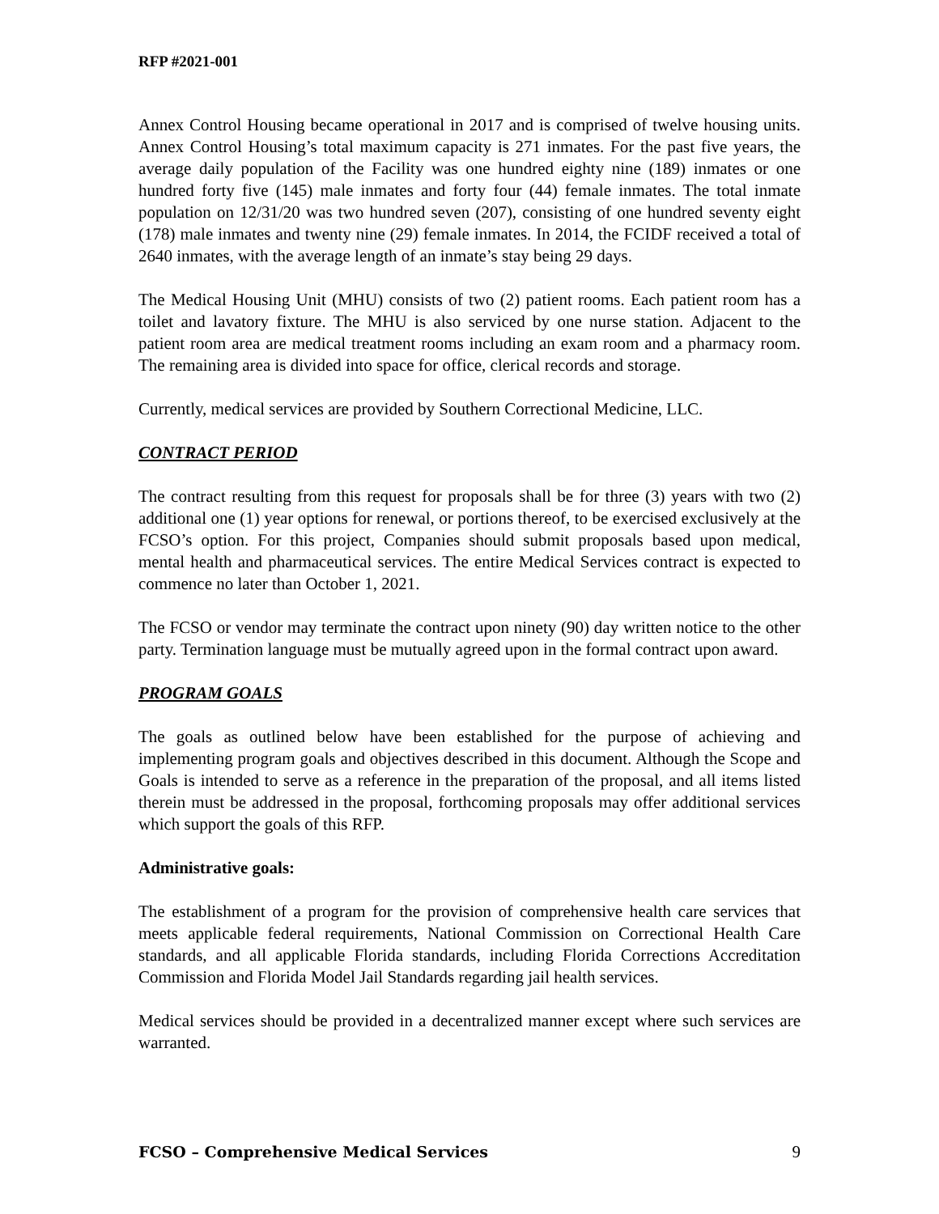RFP #2021-001
Annex Control Housing became operational in 2017 and is comprised of twelve housing units. Annex Control Housing’s total maximum capacity is 271 inmates. For the past five years, the average daily population of the Facility was one hundred eighty nine (189) inmates or one hundred forty five (145) male inmates and forty four (44) female inmates. The total inmate population on 12/31/20 was two hundred seven (207), consisting of one hundred seventy eight (178) male inmates and twenty nine (29) female inmates. In 2014, the FCIDF received a total of 2640 inmates, with the average length of an inmate’s stay being 29 days.
The Medical Housing Unit (MHU) consists of two (2) patient rooms. Each patient room has a toilet and lavatory fixture. The MHU is also serviced by one nurse station. Adjacent to the patient room area are medical treatment rooms including an exam room and a pharmacy room. The remaining area is divided into space for office, clerical records and storage.
Currently, medical services are provided by Southern Correctional Medicine, LLC.
CONTRACT PERIOD
The contract resulting from this request for proposals shall be for three (3) years with two (2) additional one (1) year options for renewal, or portions thereof, to be exercised exclusively at the FCSO’s option. For this project, Companies should submit proposals based upon medical, mental health and pharmaceutical services. The entire Medical Services contract is expected to commence no later than October 1, 2021.
The FCSO or vendor may terminate the contract upon ninety (90) day written notice to the other party. Termination language must be mutually agreed upon in the formal contract upon award.
PROGRAM GOALS
The goals as outlined below have been established for the purpose of achieving and implementing program goals and objectives described in this document. Although the Scope and Goals is intended to serve as a reference in the preparation of the proposal, and all items listed therein must be addressed in the proposal, forthcoming proposals may offer additional services which support the goals of this RFP.
Administrative goals:
The establishment of a program for the provision of comprehensive health care services that meets applicable federal requirements, National Commission on Correctional Health Care standards, and all applicable Florida standards, including Florida Corrections Accreditation Commission and Florida Model Jail Standards regarding jail health services.
Medical services should be provided in a decentralized manner except where such services are warranted.
FCSO – Comprehensive Medical Services 9